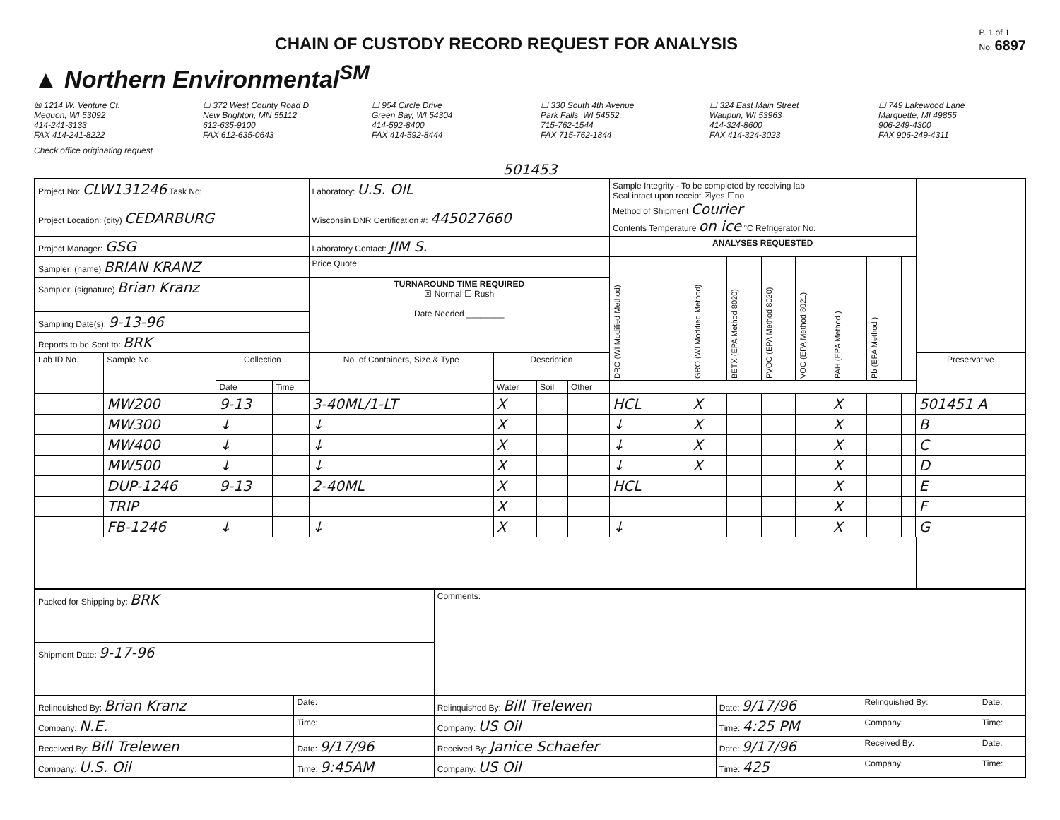CHAIN OF CUSTODY RECORD REQUEST FOR ANALYSIS
P. 1 of 1
No: 6897
▲ Northern Environmental<sup>SM</sup>
☒ 1214 W. Venture Ct.
Mequon, WI 53092
414-241-3133
FAX 414-241-8222
☐ 372 West County Road D
New Brighton, MN 55112
612-635-9100
FAX 612-635-0643
☐ 954 Circle Drive
Green Bay, WI 54304
414-592-8400
FAX 414-592-8444
☐ 330 South 4th Avenue
Park Falls, WI 54552
715-762-1544
FAX 715-762-1844
☐ 324 East Main Street
Waupun, WI 53963
414-324-8600
FAX 414-324-3023
☐ 749 Lakewood Lane
Marquette, MI 49855
906-249-4300
FAX 906-249-4311
Check office originating request
501453
| Project No: CLW131246 Task No: | | | | Laboratory: U.S. OIL | | | | Sample Integrity - To be completed by receiving lab Seal intact upon receipt ☒yes ☐no Method of Shipment Courier Contents Temperature on ice °C Refrigerator No: | | | | | | | | | |
| Project Location: (city) CEDARBURG | | | | Wisconsin DNR Certification #: 445027660 | | | | | | | | | | | | | |
| Project Manager: GSG | | | | Laboratory Contact: JIM S. | | | | ANALYSES REQUESTED | | | | | | | | | |
| Sampler: (name) BRIAN KRANZ | | | | Price Quote: | | | | DRO (WI Modified Method) | GRO (WI Modified Method) | BETX (EPA Method 8020) | PVOC (EPA Method 8020) | VOC (EPA Method 8021) | PAH (EPA Method ) | Pb (EPA Method ) | | | |
| Sampler: (signature) Brian Kranz | | | | TURNAROUND TIME REQUIRED ☒ Normal ☐ Rush Date Needed ________ | | | | | | | | | | | | | |
| Sampling Date(s): 9-13-96 | | | | | | | | | | | | | | | | | |
| Reports to be Sent to: BRK | | | | | | | | | | | | | | | | | |
| Lab ID No. | Sample No. | Collection | | No. of Containers, Size & Type | Description | | | | | | | | | | | | Preservative |
| | | Date | Time | | Water | Soil | Other | | | | | | | | | | |
| | MW200 | 9-13 | | 3-40ML/1-LT | X | | | HCL | X | | | | X | | | 501451 A | |
| | MW300 | ↓ | | ↓ | X | | | ↓ | X | | | | X | | | B | |
| | MW400 | ↓ | | ↓ | X | | | ↓ | X | | | | X | | | C | |
| | MW500 | ↓ | | ↓ | X | | | ↓ | X | | | | X | | | D | |
| | DUP-1246 | 9-13 | | 2-40ML | X | | | HCL | | | | | X | | | E | |
| | TRIP | | | | X | | | | | | | | X | | | F | |
| | FB-1246 | ↓ | | ↓ | X | | | ↓ | | | | | X | | | G | |
| Packed for Shipping by: BRK | | Comments: | | | |
| Shipment Date: 9-17-96 | | | | | |
| Relinquished By: Brian Kranz | Date: | Relinquished By: Bill Trelewen | Date: 9/17/96 | Relinquished By: | Date: |
| Company: N.E. | Time: | Company: US Oil | Time: 4:25 PM | Company: | Time: |
| Received By: Bill Trelewen | Date: 9/17/96 | Received By: Janice Schaefer | Date: 9/17/96 | Received By: | Date: |
| Company: U.S. Oil | Time: 9:45AM | Company: US Oil | Time: 425 | Company: | Time: |